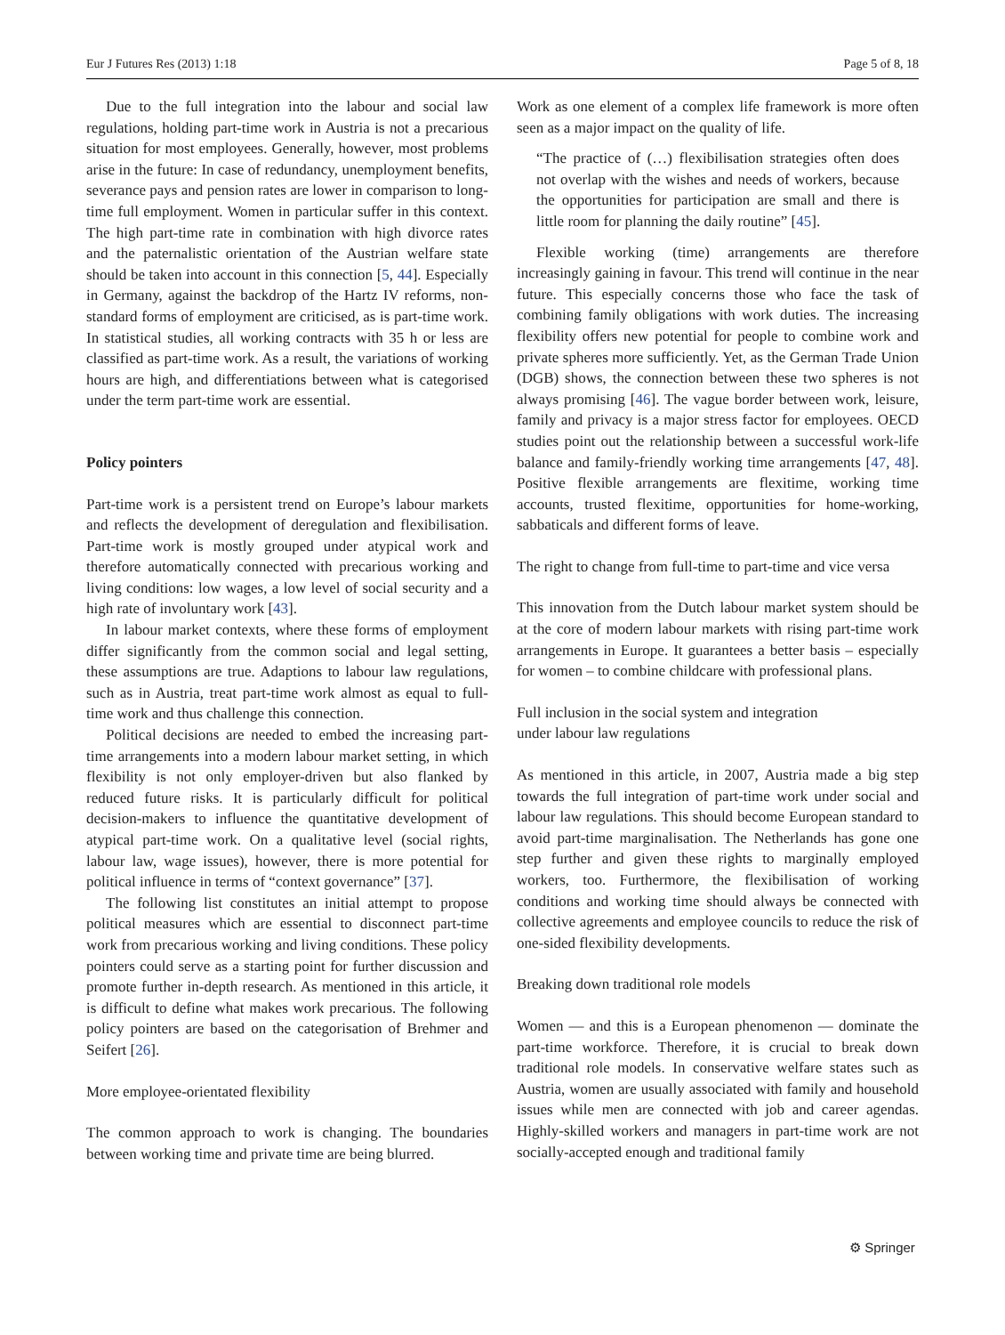Eur J Futures Res (2013) 1:18 Page 5 of 8, 18
Due to the full integration into the labour and social law regulations, holding part-time work in Austria is not a precarious situation for most employees. Generally, however, most problems arise in the future: In case of redundancy, unemployment benefits, severance pays and pension rates are lower in comparison to long-time full employment. Women in particular suffer in this context. The high part-time rate in combination with high divorce rates and the paternalistic orientation of the Austrian welfare state should be taken into account in this connection [5, 44]. Especially in Germany, against the backdrop of the Hartz IV reforms, non-standard forms of employment are criticised, as is part-time work. In statistical studies, all working contracts with 35 h or less are classified as part-time work. As a result, the variations of working hours are high, and differentiations between what is categorised under the term part-time work are essential.
Policy pointers
Part-time work is a persistent trend on Europe’s labour markets and reflects the development of deregulation and flexibilisation. Part-time work is mostly grouped under atypical work and therefore automatically connected with precarious working and living conditions: low wages, a low level of social security and a high rate of involuntary work [43].
In labour market contexts, where these forms of employment differ significantly from the common social and legal setting, these assumptions are true. Adaptions to labour law regulations, such as in Austria, treat part-time work almost as equal to full-time work and thus challenge this connection.
Political decisions are needed to embed the increasing part-time arrangements into a modern labour market setting, in which flexibility is not only employer-driven but also flanked by reduced future risks. It is particularly difficult for political decision-makers to influence the quantitative development of atypical part-time work. On a qualitative level (social rights, labour law, wage issues), however, there is more potential for political influence in terms of “context governance” [37].
The following list constitutes an initial attempt to propose political measures which are essential to disconnect part-time work from precarious working and living conditions. These policy pointers could serve as a starting point for further discussion and promote further in-depth research. As mentioned in this article, it is difficult to define what makes work precarious. The following policy pointers are based on the categorisation of Brehmer and Seifert [26].
More employee-orientated flexibility
The common approach to work is changing. The boundaries between working time and private time are being blurred.
Work as one element of a complex life framework is more often seen as a major impact on the quality of life.
“The practice of (…) flexibilisation strategies often does not overlap with the wishes and needs of workers, because the opportunities for participation are small and there is little room for planning the daily routine” [45].
Flexible working (time) arrangements are therefore increasingly gaining in favour. This trend will continue in the near future. This especially concerns those who face the task of combining family obligations with work duties. The increasing flexibility offers new potential for people to combine work and private spheres more sufficiently. Yet, as the German Trade Union (DGB) shows, the connection between these two spheres is not always promising [46]. The vague border between work, leisure, family and privacy is a major stress factor for employees. OECD studies point out the relationship between a successful work-life balance and family-friendly working time arrangements [47, 48]. Positive flexible arrangements are flexitime, working time accounts, trusted flexitime, opportunities for home-working, sabbaticals and different forms of leave.
The right to change from full-time to part-time and vice versa
This innovation from the Dutch labour market system should be at the core of modern labour markets with rising part-time work arrangements in Europe. It guarantees a better basis – especially for women – to combine childcare with professional plans.
Full inclusion in the social system and integration
under labour law regulations
As mentioned in this article, in 2007, Austria made a big step towards the full integration of part-time work under social and labour law regulations. This should become European standard to avoid part-time marginalisation. The Netherlands has gone one step further and given these rights to marginally employed workers, too. Furthermore, the flexibilisation of working conditions and working time should always be connected with collective agreements and employee councils to reduce the risk of one-sided flexibility developments.
Breaking down traditional role models
Women — and this is a European phenomenon — dominate the part-time workforce. Therefore, it is crucial to break down traditional role models. In conservative welfare states such as Austria, women are usually associated with family and household issues while men are connected with job and career agendas. Highly-skilled workers and managers in part-time work are not socially-accepted enough and traditional family
⚙ Springer